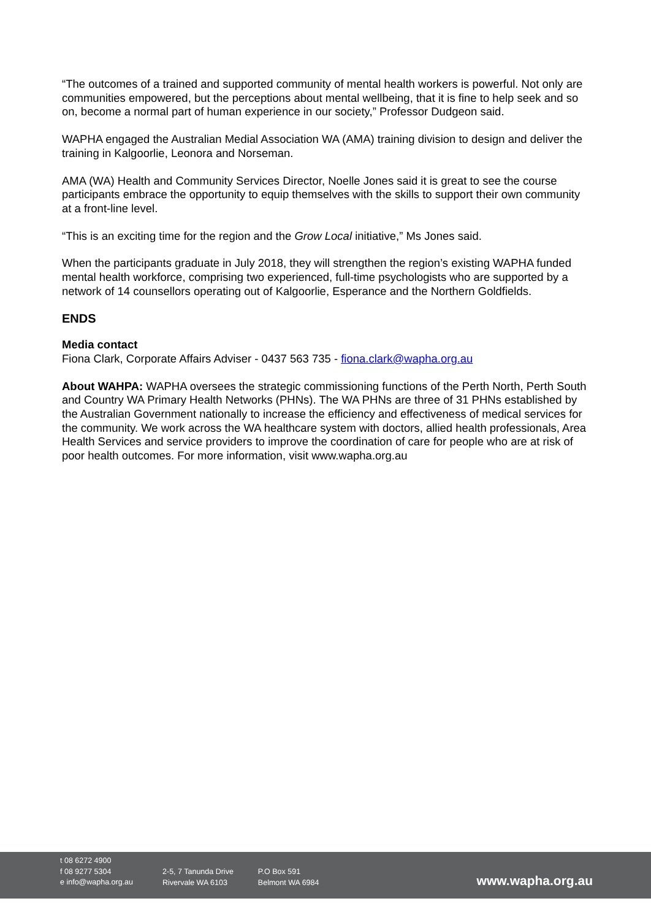“The outcomes of a trained and supported community of mental health workers is powerful. Not only are communities empowered, but the perceptions about mental wellbeing, that it is fine to help seek and so on, become a normal part of human experience in our society,” Professor Dudgeon said.
WAPHA engaged the Australian Medial Association WA (AMA) training division to design and deliver the training in Kalgoorlie, Leonora and Norseman.
AMA (WA) Health and Community Services Director, Noelle Jones said it is great to see the course participants embrace the opportunity to equip themselves with the skills to support their own community at a front-line level.
“This is an exciting time for the region and the Grow Local initiative,” Ms Jones said.
When the participants graduate in July 2018, they will strengthen the region’s existing WAPHA funded mental health workforce, comprising two experienced, full-time psychologists who are supported by a network of 14 counsellors operating out of Kalgoorlie, Esperance and the Northern Goldfields.
ENDS
Media contact
Fiona Clark, Corporate Affairs Adviser - 0437 563 735 - fiona.clark@wapha.org.au
About WAHPA: WAPHA oversees the strategic commissioning functions of the Perth North, Perth South and Country WA Primary Health Networks (PHNs). The WA PHNs are three of 31 PHNs established by the Australian Government nationally to increase the efficiency and effectiveness of medical services for the community. We work across the WA healthcare system with doctors, allied health professionals, Area Health Services and service providers to improve the coordination of care for people who are at risk of poor health outcomes. For more information, visit www.wapha.org.au
t 08 6272 4900
f 08 9277 5304
e info@wapha.org.au
2-5, 7 Tanunda Drive
Rivervale WA 6103
P.O Box 591
Belmont WA 6984
www.wapha.org.au